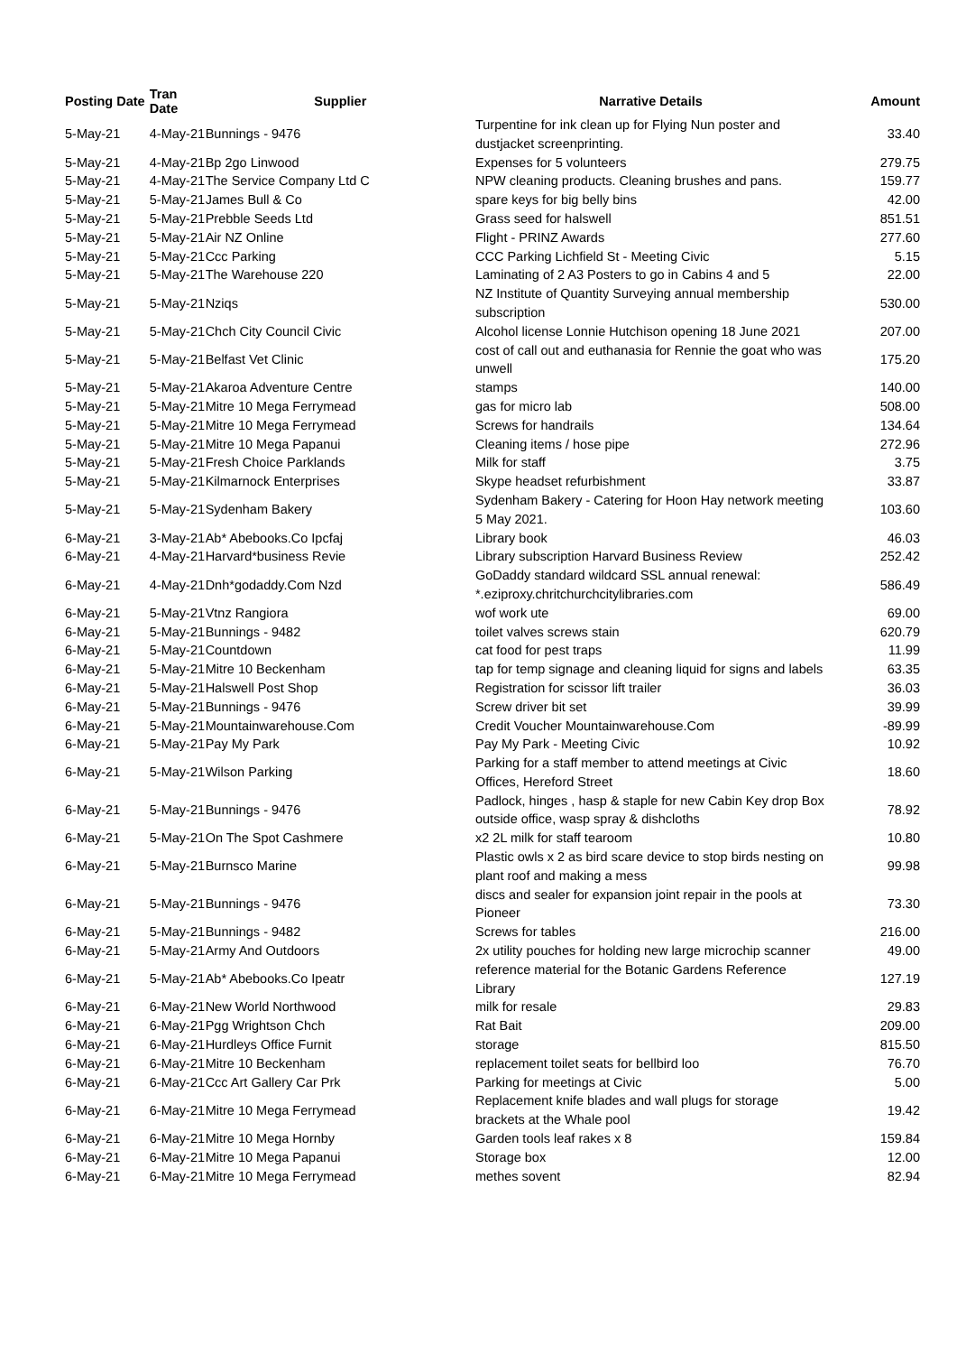| Posting Date | Tran Date | Supplier | Narrative Details | Amount |
| --- | --- | --- | --- | --- |
| 5-May-21 | 4-May-21 | Bunnings - 9476 | Turpentine for ink clean up for Flying Nun poster and dustjacket screenprinting. | 33.40 |
| 5-May-21 | 4-May-21 | Bp 2go Linwood | Expenses for 5 volunteers | 279.75 |
| 5-May-21 | 4-May-21 | The Service Company Ltd C | NPW cleaning products. Cleaning brushes and pans. | 159.77 |
| 5-May-21 | 5-May-21 | James Bull & Co | spare keys for big belly bins | 42.00 |
| 5-May-21 | 5-May-21 | Prebble Seeds Ltd | Grass seed for halswell | 851.51 |
| 5-May-21 | 5-May-21 | Air NZ Online | Flight - PRINZ Awards | 277.60 |
| 5-May-21 | 5-May-21 | Ccc Parking | CCC Parking Lichfield St - Meeting Civic | 5.15 |
| 5-May-21 | 5-May-21 | The Warehouse 220 | Laminating of 2 A3 Posters to go in Cabins 4 and 5 | 22.00 |
| 5-May-21 | 5-May-21 | Nziqs | NZ Institute of Quantity Surveying annual membership subscription | 530.00 |
| 5-May-21 | 5-May-21 | Chch City Council Civic | Alcohol license Lonnie Hutchison opening 18 June 2021 | 207.00 |
| 5-May-21 | 5-May-21 | Belfast Vet Clinic | cost of call out and euthanasia for Rennie the goat who was unwell | 175.20 |
| 5-May-21 | 5-May-21 | Akaroa Adventure Centre | stamps | 140.00 |
| 5-May-21 | 5-May-21 | Mitre 10 Mega Ferrymead | gas for micro lab | 508.00 |
| 5-May-21 | 5-May-21 | Mitre 10 Mega Ferrymead | Screws for handrails | 134.64 |
| 5-May-21 | 5-May-21 | Mitre 10 Mega Papanui | Cleaning items / hose pipe | 272.96 |
| 5-May-21 | 5-May-21 | Fresh Choice Parklands | Milk for staff | 3.75 |
| 5-May-21 | 5-May-21 | Kilmarnock Enterprises | Skype headset refurbishment | 33.87 |
| 5-May-21 | 5-May-21 | Sydenham Bakery | Sydenham Bakery - Catering for Hoon Hay network meeting 5 May 2021. | 103.60 |
| 6-May-21 | 3-May-21 | Ab* Abebooks.Co Ipcfaj | Library book | 46.03 |
| 6-May-21 | 4-May-21 | Harvard*business Revie | Library subscription Harvard Business Review | 252.42 |
| 6-May-21 | 4-May-21 | Dnh*godaddy.Com Nzd | GoDaddy standard wildcard SSL annual renewal: *.eziproxy.chritchurchcitylibraries.com | 586.49 |
| 6-May-21 | 5-May-21 | Vtnz Rangiora | wof work ute | 69.00 |
| 6-May-21 | 5-May-21 | Bunnings - 9482 | toilet valves screws stain | 620.79 |
| 6-May-21 | 5-May-21 | Countdown | cat food for pest traps | 11.99 |
| 6-May-21 | 5-May-21 | Mitre 10 Beckenham | tap for temp signage and cleaning liquid for signs and labels | 63.35 |
| 6-May-21 | 5-May-21 | Halswell Post Shop | Registration for scissor lift trailer | 36.03 |
| 6-May-21 | 5-May-21 | Bunnings - 9476 | Screw driver bit set | 39.99 |
| 6-May-21 | 5-May-21 | Mountainwarehouse.Com | Credit Voucher Mountainwarehouse.Com | -89.99 |
| 6-May-21 | 5-May-21 | Pay My Park | Pay My Park - Meeting Civic | 10.92 |
| 6-May-21 | 5-May-21 | Wilson Parking | Parking for a staff member to attend meetings at Civic Offices, Hereford Street | 18.60 |
| 6-May-21 | 5-May-21 | Bunnings - 9476 | Padlock, hinges , hasp & staple for new Cabin Key drop Box outside office, wasp spray & dishcloths | 78.92 |
| 6-May-21 | 5-May-21 | On The Spot Cashmere | x2 2L milk for staff tearoom | 10.80 |
| 6-May-21 | 5-May-21 | Burnsco Marine | Plastic owls x 2 as bird scare device to stop birds nesting on plant roof and making a mess | 99.98 |
| 6-May-21 | 5-May-21 | Bunnings - 9476 | discs and sealer for expansion joint repair in the pools at Pioneer | 73.30 |
| 6-May-21 | 5-May-21 | Bunnings - 9482 | Screws for tables | 216.00 |
| 6-May-21 | 5-May-21 | Army And Outdoors | 2x utility pouches for holding new large microchip scanner | 49.00 |
| 6-May-21 | 5-May-21 | Ab* Abebooks.Co Ipeatr | reference material for the Botanic Gardens Reference Library | 127.19 |
| 6-May-21 | 6-May-21 | New World Northwood | milk for resale | 29.83 |
| 6-May-21 | 6-May-21 | Pgg Wrightson Chch | Rat Bait | 209.00 |
| 6-May-21 | 6-May-21 | Hurdleys Office Furnit | storage | 815.50 |
| 6-May-21 | 6-May-21 | Mitre 10 Beckenham | replacement toilet seats for bellbird loo | 76.70 |
| 6-May-21 | 6-May-21 | Ccc Art Gallery Car Prk | Parking for meetings at Civic | 5.00 |
| 6-May-21 | 6-May-21 | Mitre 10 Mega Ferrymead | Replacement knife blades and wall plugs for storage brackets at the Whale pool | 19.42 |
| 6-May-21 | 6-May-21 | Mitre 10 Mega Hornby | Garden tools leaf rakes x 8 | 159.84 |
| 6-May-21 | 6-May-21 | Mitre 10 Mega Papanui | Storage box | 12.00 |
| 6-May-21 | 6-May-21 | Mitre 10 Mega Ferrymead | methes sovent | 82.94 |